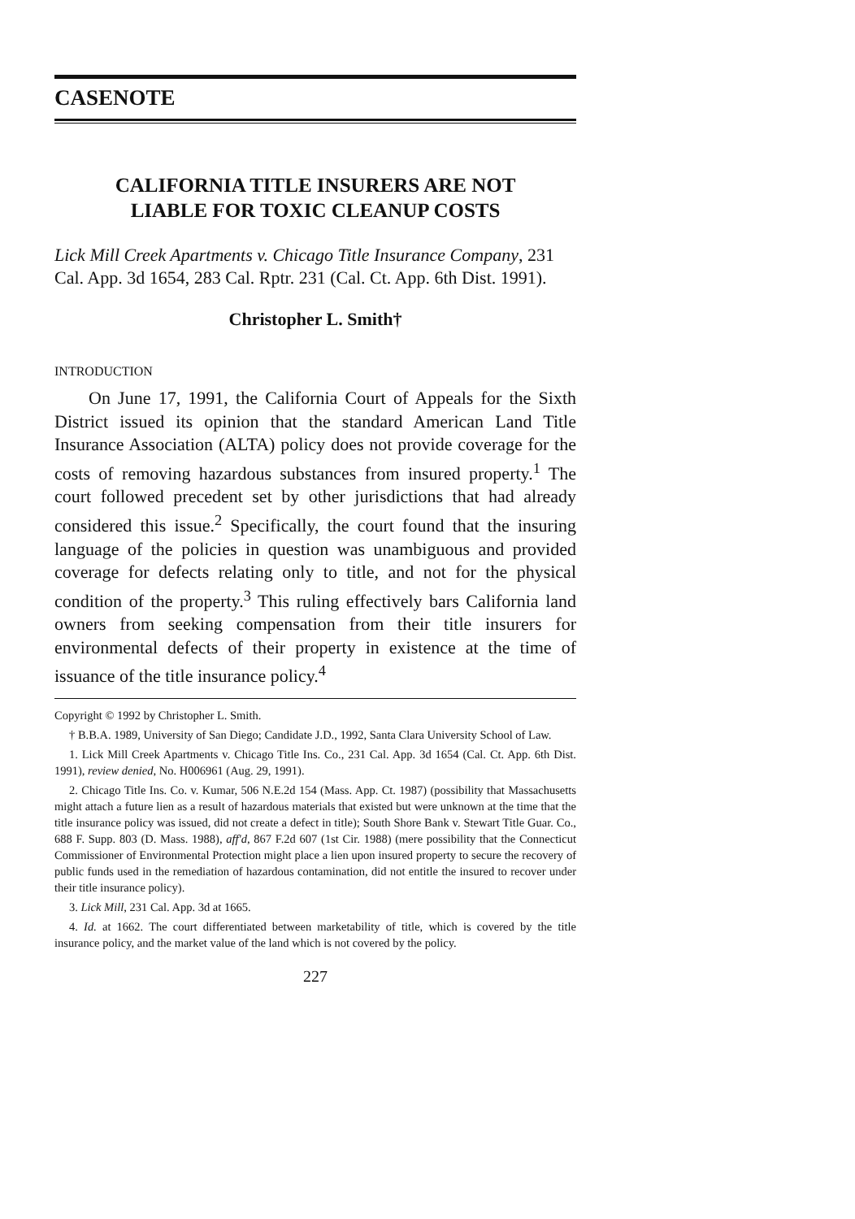CASENOTE
CALIFORNIA TITLE INSURERS ARE NOT
LIABLE FOR TOXIC CLEANUP COSTS
Lick Mill Creek Apartments v. Chicago Title Insurance Company, 231 Cal. App. 3d 1654, 283 Cal. Rptr. 231 (Cal. Ct. App. 6th Dist. 1991).
Christopher L. Smith†
INTRODUCTION
On June 17, 1991, the California Court of Appeals for the Sixth District issued its opinion that the standard American Land Title Insurance Association (ALTA) policy does not provide coverage for the costs of removing hazardous substances from insured property.<sup>1</sup> The court followed precedent set by other jurisdictions that had already considered this issue.<sup>2</sup> Specifically, the court found that the insuring language of the policies in question was unambiguous and provided coverage for defects relating only to title, and not for the physical condition of the property.<sup>3</sup> This ruling effectively bars California land owners from seeking compensation from their title insurers for environmental defects of their property in existence at the time of issuance of the title insurance policy.<sup>4</sup>
Copyright © 1992 by Christopher L. Smith.
† B.B.A. 1989, University of San Diego; Candidate J.D., 1992, Santa Clara University School of Law.
1. Lick Mill Creek Apartments v. Chicago Title Ins. Co., 231 Cal. App. 3d 1654 (Cal. Ct. App. 6th Dist. 1991), review denied, No. H006961 (Aug. 29, 1991).
2. Chicago Title Ins. Co. v. Kumar, 506 N.E.2d 154 (Mass. App. Ct. 1987) (possibility that Massachusetts might attach a future lien as a result of hazardous materials that existed but were unknown at the time that the title insurance policy was issued, did not create a defect in title); South Shore Bank v. Stewart Title Guar. Co., 688 F. Supp. 803 (D. Mass. 1988), aff'd, 867 F.2d 607 (1st Cir. 1988) (mere possibility that the Connecticut Commissioner of Environmental Protection might place a lien upon insured property to secure the recovery of public funds used in the remediation of hazardous contamination, did not entitle the insured to recover under their title insurance policy).
3. Lick Mill, 231 Cal. App. 3d at 1665.
4. Id. at 1662. The court differentiated between marketability of title, which is covered by the title insurance policy, and the market value of the land which is not covered by the policy.
227